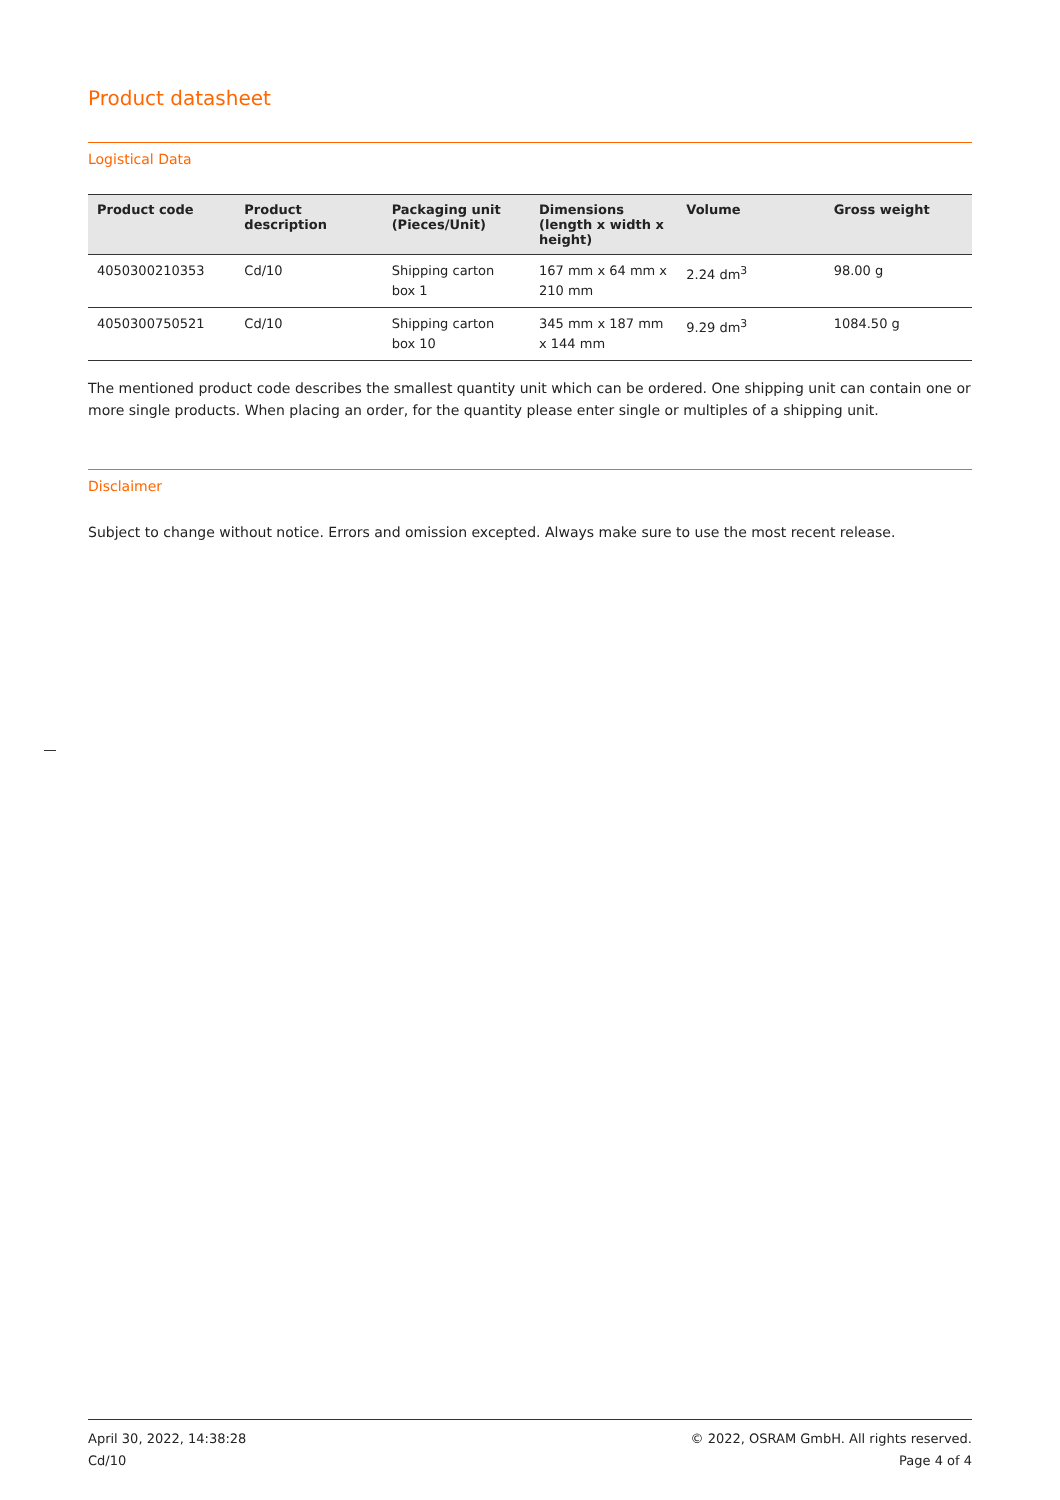Product datasheet
Logistical Data
| Product code | Product description | Packaging unit (Pieces/Unit) | Dimensions (length x width x height) | Volume | Gross weight |
| --- | --- | --- | --- | --- | --- |
| 4050300210353 | Cd/10 | Shipping carton box 1 | 167 mm x 64 mm x 210 mm | 2.24 dm<sup>3</sup> | 98.00 g |
| 4050300750521 | Cd/10 | Shipping carton box 10 | 345 mm x 187 mm x 144 mm | 9.29 dm<sup>3</sup> | 1084.50 g |
The mentioned product code describes the smallest quantity unit which can be ordered. One shipping unit can contain one or more single products. When placing an order, for the quantity please enter single or multiples of a shipping unit.
Disclaimer
Subject to change without notice. Errors and omission excepted. Always make sure to use the most recent release.
April 30, 2022, 14:38:28
Cd/10
© 2022, OSRAM GmbH. All rights reserved.
Page 4 of 4